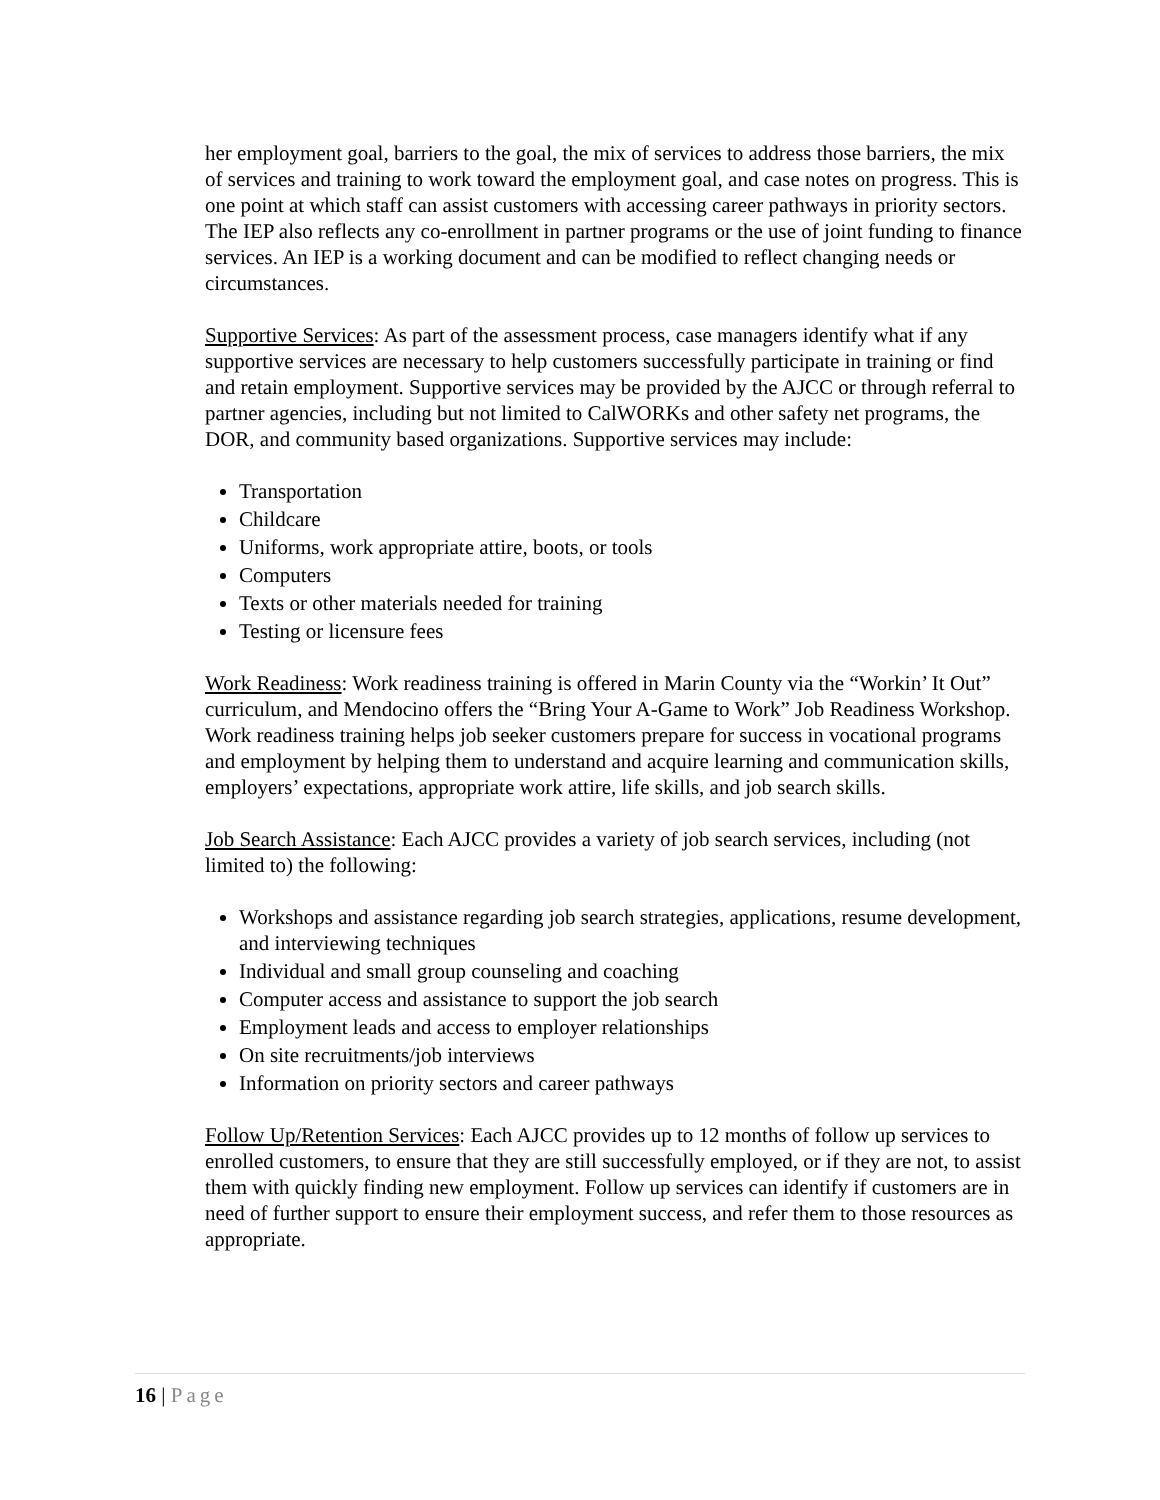her employment goal, barriers to the goal, the mix of services to address those barriers, the mix of services and training to work toward the employment goal, and case notes on progress. This is one point at which staff can assist customers with accessing career pathways in priority sectors. The IEP also reflects any co-enrollment in partner programs or the use of joint funding to finance services. An IEP is a working document and can be modified to reflect changing needs or circumstances.
Supportive Services: As part of the assessment process, case managers identify what if any supportive services are necessary to help customers successfully participate in training or find and retain employment. Supportive services may be provided by the AJCC or through referral to partner agencies, including but not limited to CalWORKs and other safety net programs, the DOR, and community based organizations. Supportive services may include:
Transportation
Childcare
Uniforms, work appropriate attire, boots, or tools
Computers
Texts or other materials needed for training
Testing or licensure fees
Work Readiness: Work readiness training is offered in Marin County via the “Workin’ It Out” curriculum, and Mendocino offers the “Bring Your A-Game to Work” Job Readiness Workshop. Work readiness training helps job seeker customers prepare for success in vocational programs and employment by helping them to understand and acquire learning and communication skills, employers’ expectations, appropriate work attire, life skills, and job search skills.
Job Search Assistance: Each AJCC provides a variety of job search services, including (not limited to) the following:
Workshops and assistance regarding job search strategies, applications, resume development, and interviewing techniques
Individual and small group counseling and coaching
Computer access and assistance to support the job search
Employment leads and access to employer relationships
On site recruitments/job interviews
Information on priority sectors and career pathways
Follow Up/Retention Services: Each AJCC provides up to 12 months of follow up services to enrolled customers, to ensure that they are still successfully employed, or if they are not, to assist them with quickly finding new employment. Follow up services can identify if customers are in need of further support to ensure their employment success, and refer them to those resources as appropriate.
16 | Page